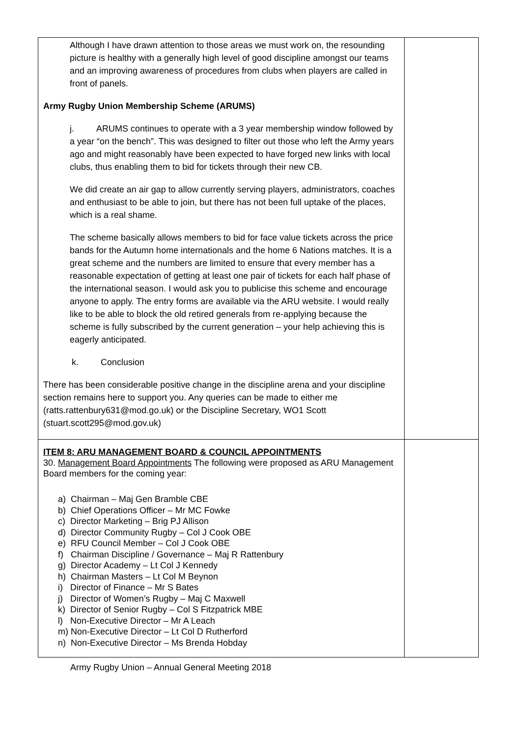| Although I have drawn attention to those areas we must work on, the resounding picture is healthy with a generally high level of good discipline amongst our teams and an improving awareness of procedures from clubs when players are called in front of panels. Army Rugby Union Membership Scheme (ARUMS) j. ARUMS continues to operate with a 3 year membership window followed by a year “on the bench”. This was designed to filter out those who left the Army years ago and might reasonably have been expected to have forged new links with local clubs, thus enabling them to bid for tickets through their new CB. We did create an air gap to allow currently serving players, administrators, coaches and enthusiast to be able to join, but there has not been full uptake of the places, which is a real shame. The scheme basically allows members to bid for face value tickets across the price bands for the Autumn home internationals and the home 6 Nations matches. It is a great scheme and the numbers are limited to ensure that every member has a reasonable expectation of getting at least one pair of tickets for each half phase of the international season. I would ask you to publicise this scheme and encourage anyone to apply. The entry forms are available via the ARU website. I would really like to be able to block the old retired generals from re-applying because the scheme is fully subscribed by the current generation – your help achieving this is eagerly anticipated. k. Conclusion There has been considerable positive change in the discipline arena and your discipline section remains here to support you. Any queries can be made to either me (ratts.rattenbury631@mod.go.uk) or the Discipline Secretary, WO1 Scott (stuart.scott295@mod.gov.uk) | |
| ITEM 8: ARU MANAGEMENT BOARD & COUNCIL APPOINTMENTS 30. Management Board Appointments The following were proposed as ARU Management Board members for the coming year: a) Chairman – Maj Gen Bramble CBE b) Chief Operations Officer – Mr MC Fowke c) Director Marketing – Brig PJ Allison d) Director Community Rugby – Col J Cook OBE e) RFU Council Member – Col J Cook OBE f) Chairman Discipline / Governance – Maj R Rattenbury g) Director Academy – Lt Col J Kennedy h) Chairman Masters – Lt Col M Beynon i) Director of Finance – Mr S Bates j) Director of Women’s Rugby – Maj C Maxwell k) Director of Senior Rugby – Col S Fitzpatrick MBE l) Non-Executive Director – Mr A Leach m) Non-Executive Director – Lt Col D Rutherford n) Non-Executive Director – Ms Brenda Hobday | |
Army Rugby Union – Annual General Meeting 2018